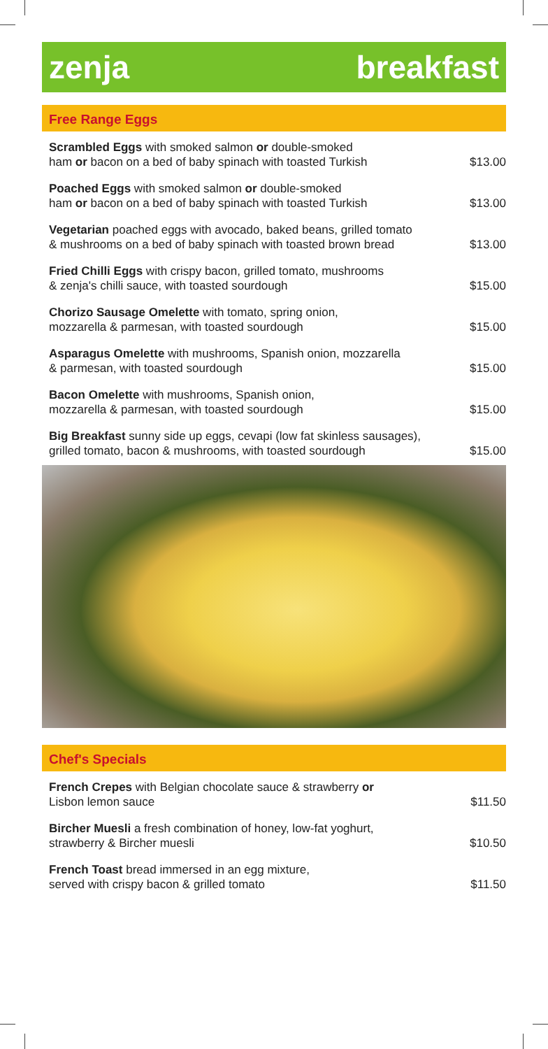zenja breakfast
Free Range Eggs
| Scrambled Eggs with smoked salmon or double-smoked ham or bacon on a bed of baby spinach with toasted Turkish | $13.00 |
| Poached Eggs with smoked salmon or double-smoked ham or bacon on a bed of baby spinach with toasted Turkish | $13.00 |
| Vegetarian poached eggs with avocado, baked beans, grilled tomato & mushrooms on a bed of baby spinach with toasted brown bread | $13.00 |
| Fried Chilli Eggs with crispy bacon, grilled tomato, mushrooms & zenja's chilli sauce, with toasted sourdough | $15.00 |
| Chorizo Sausage Omelette with tomato, spring onion, mozzarella & parmesan, with toasted sourdough | $15.00 |
| Asparagus Omelette with mushrooms, Spanish onion, mozzarella & parmesan, with toasted sourdough | $15.00 |
| Bacon Omelette with mushrooms, Spanish onion, mozzarella & parmesan, with toasted sourdough | $15.00 |
| Big Breakfast sunny side up eggs, cevapi (low fat skinless sausages), grilled tomato, bacon & mushrooms, with toasted sourdough | $15.00 |
Chef's Specials
| French Crepes with Belgian chocolate sauce & strawberry or Lisbon lemon sauce | $11.50 |
| Bircher Muesli a fresh combination of honey, low-fat yoghurt, strawberry & Bircher muesli | $10.50 |
| French Toast bread immersed in an egg mixture, served with crispy bacon & grilled tomato | $11.50 |